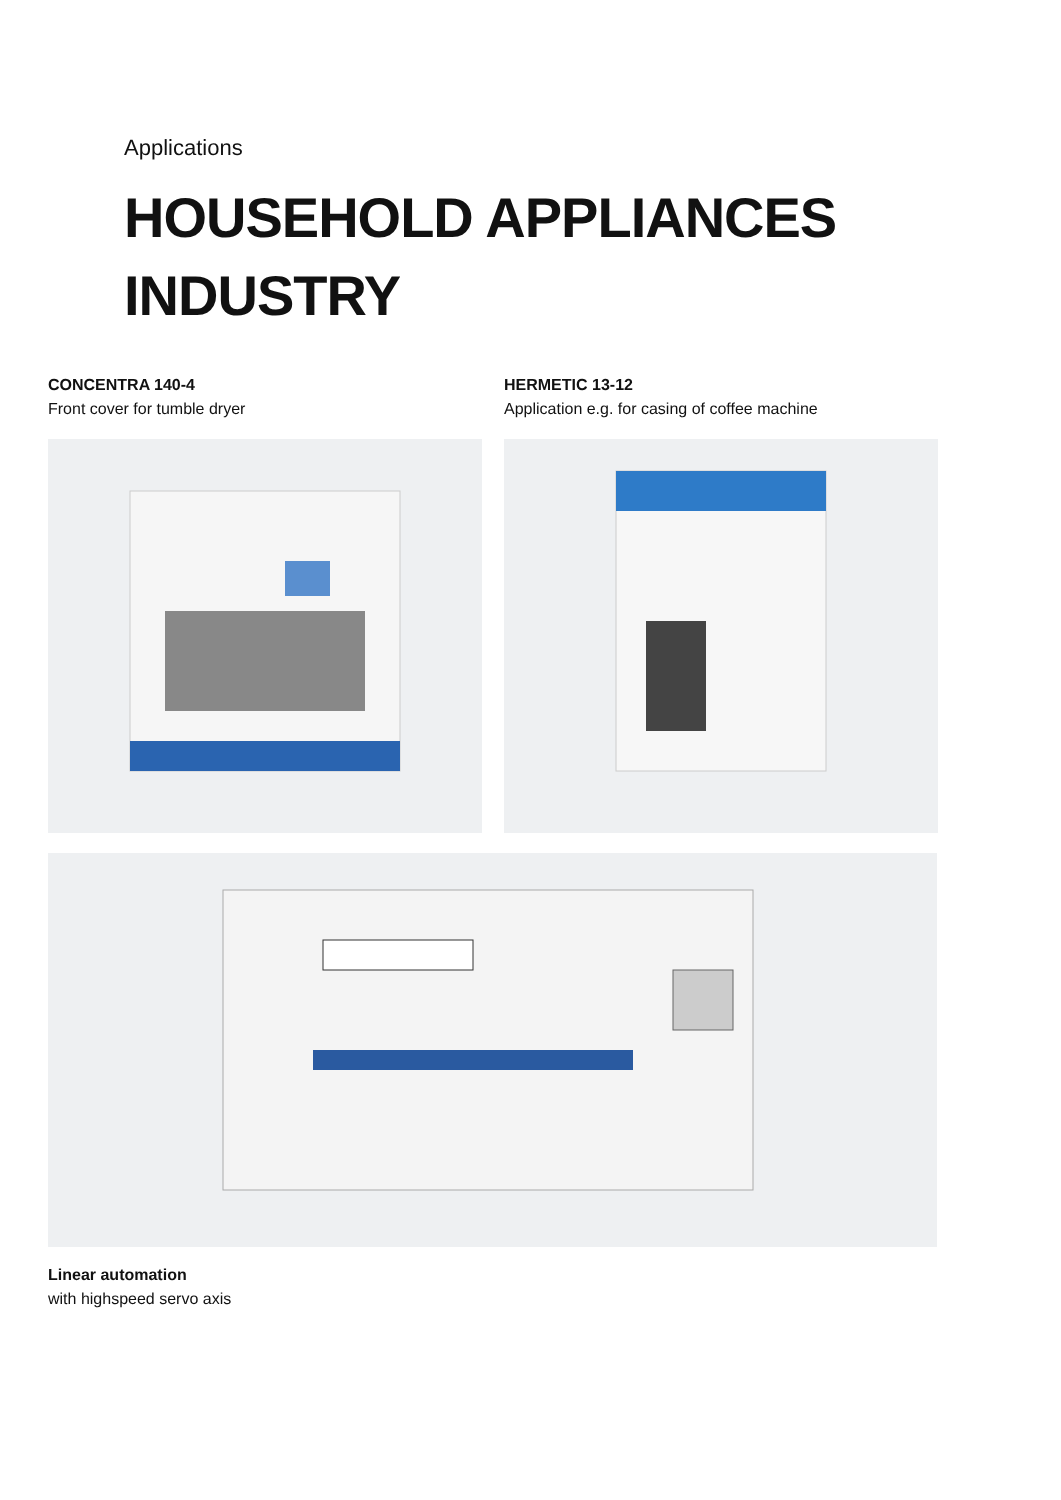Applications
HOUSEHOLD APPLIANCES
INDUSTRY
CONCENTRA 140-4
Front cover for tumble dryer
HERMETIC 13-12
Application e.g. for casing of coffee machine
Linear automation
with highspeed servo axis